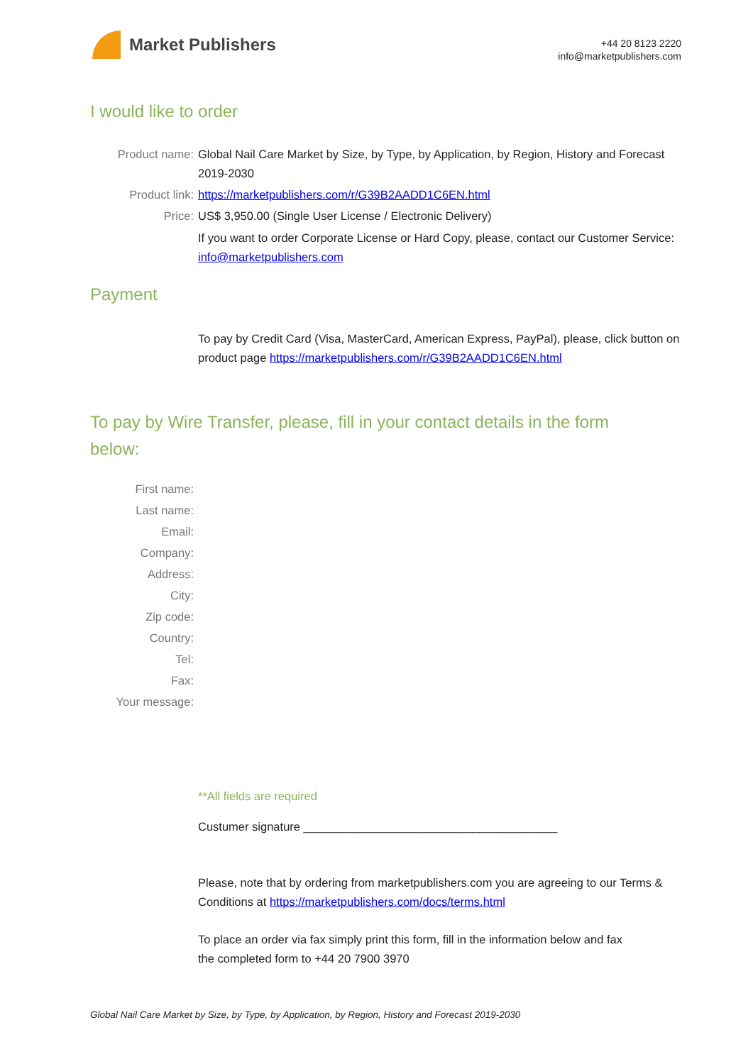Market Publishers
+44 20 8123 2220
info@marketpublishers.com
I would like to order
Product name: Global Nail Care Market by Size, by Type, by Application, by Region, History and Forecast 2019-2030
Product link: https://marketpublishers.com/r/G39B2AADD1C6EN.html
Price: US$ 3,950.00 (Single User License / Electronic Delivery)
If you want to order Corporate License or Hard Copy, please, contact our Customer Service:
info@marketpublishers.com
Payment
To pay by Credit Card (Visa, MasterCard, American Express, PayPal), please, click button on product page https://marketpublishers.com/r/G39B2AADD1C6EN.html
To pay by Wire Transfer, please, fill in your contact details in the form below:
First name:
Last name:
Email:
Company:
Address:
City:
Zip code:
Country:
Tel:
Fax:
Your message:
**All fields are required
Custumer signature _______________________________________
Please, note that by ordering from marketpublishers.com you are agreeing to our Terms & Conditions at https://marketpublishers.com/docs/terms.html
To place an order via fax simply print this form, fill in the information below and fax the completed form to +44 20 7900 3970
Global Nail Care Market by Size, by Type, by Application, by Region, History and Forecast 2019-2030